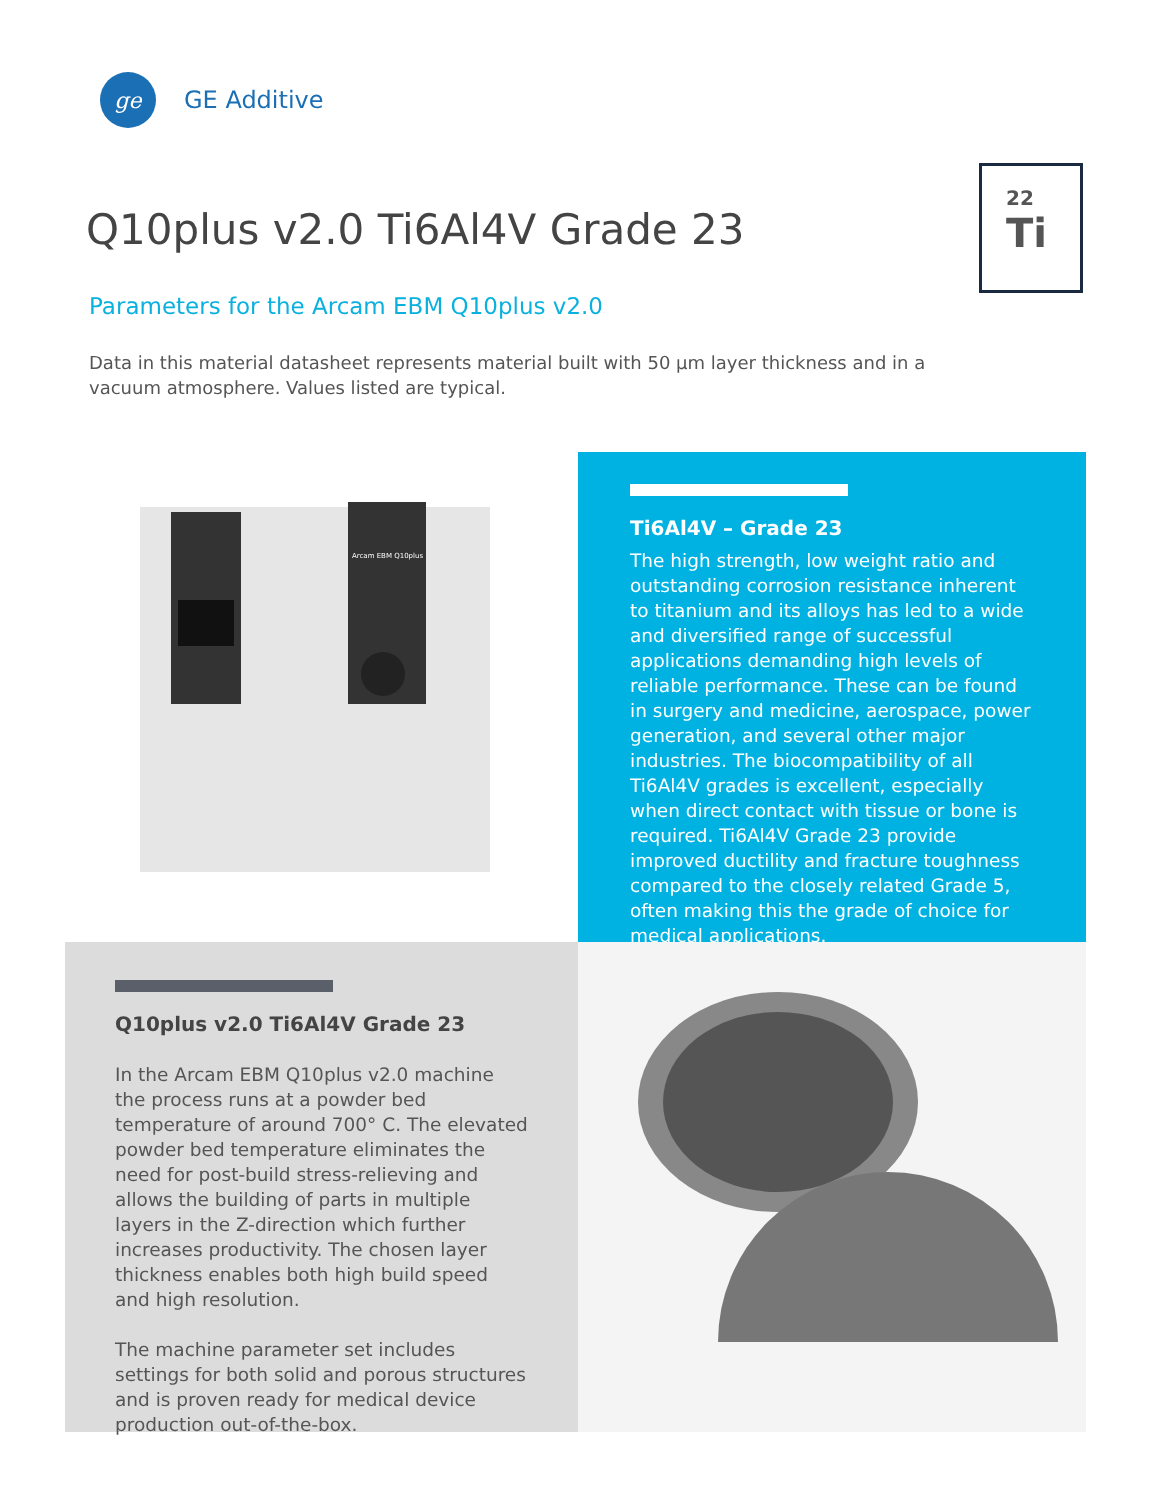ge
GE Additive
Q10plus v2.0 Ti6Al4V Grade 23
22
Ti
Parameters for the Arcam EBM Q10plus v2.0
Data in this material datasheet represents material built with 50 µm layer thickness and in a vacuum atmosphere. Values listed are typical.
Arcam EBM Q10plus
Ti6Al4V – Grade 23
The high strength, low weight ratio and outstanding corrosion resistance inherent to titanium and its alloys has led to a wide and diversified range of successful applications demanding high levels of reliable performance. These can be found in surgery and medicine, aerospace, power generation, and several other major industries. The biocompatibility of all Ti6Al4V grades is excellent, especially when direct contact with tissue or bone is required. Ti6Al4V Grade 23 provide improved ductility and fracture toughness compared to the closely related Grade 5, often making this the grade of choice for medical applications.
Q10plus v2.0 Ti6Al4V Grade 23
In the Arcam EBM Q10plus v2.0 machine the process runs at a powder bed temperature of around 700° C. The elevated powder bed temperature eliminates the need for post-build stress-relieving and allows the building of parts in multiple layers in the Z-direction which further increases productivity. The chosen layer thickness enables both high build speed and high resolution.
The machine parameter set includes settings for both solid and porous structures and is proven ready for medical device production out-of-the-box.